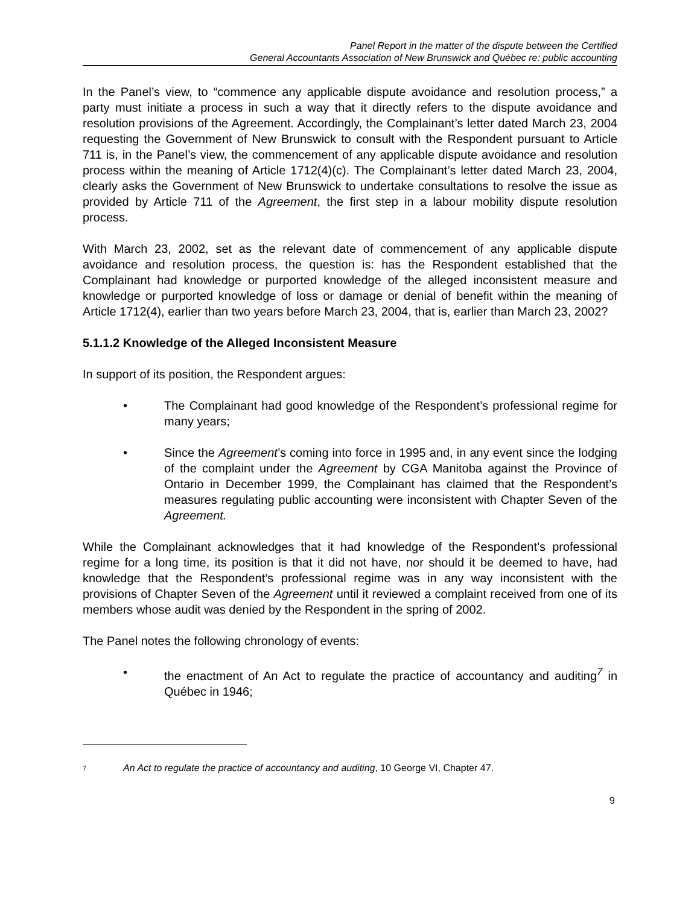Panel Report in the matter of the dispute between the Certified
General Accountants Association of New Brunswick and Québec re: public accounting
In the Panel’s view, to “commence any applicable dispute avoidance and resolution process,” a party must initiate a process in such a way that it directly refers to the dispute avoidance and resolution provisions of the Agreement. Accordingly, the Complainant’s letter dated March 23, 2004 requesting the Government of New Brunswick to consult with the Respondent pursuant to Article 711 is, in the Panel’s view, the commencement of any applicable dispute avoidance and resolution process within the meaning of Article 1712(4)(c). The Complainant’s letter dated March 23, 2004, clearly asks the Government of New Brunswick to undertake consultations to resolve the issue as provided by Article 711 of the Agreement, the first step in a labour mobility dispute resolution process.
With March 23, 2002, set as the relevant date of commencement of any applicable dispute avoidance and resolution process, the question is: has the Respondent established that the Complainant had knowledge or purported knowledge of the alleged inconsistent measure and knowledge or purported knowledge of loss or damage or denial of benefit within the meaning of Article 1712(4), earlier than two years before March 23, 2004, that is, earlier than March 23, 2002?
5.1.1.2 Knowledge of the Alleged Inconsistent Measure
In support of its position, the Respondent argues:
• The Complainant had good knowledge of the Respondent’s professional regime for many years;
• Since the Agreement’s coming into force in 1995 and, in any event since the lodging of the complaint under the Agreement by CGA Manitoba against the Province of Ontario in December 1999, the Complainant has claimed that the Respondent’s measures regulating public accounting were inconsistent with Chapter Seven of the Agreement.
While the Complainant acknowledges that it had knowledge of the Respondent’s professional regime for a long time, its position is that it did not have, nor should it be deemed to have, had knowledge that the Respondent’s professional regime was in any way inconsistent with the provisions of Chapter Seven of the Agreement until it reviewed a complaint received from one of its members whose audit was denied by the Respondent in the spring of 2002.
The Panel notes the following chronology of events:
• the enactment of An Act to regulate the practice of accountancy and auditing<sup>7</sup> in Québec in 1946;
<sup>7</sup> An Act to regulate the practice of accountancy and auditing, 10 George VI, Chapter 47.
9